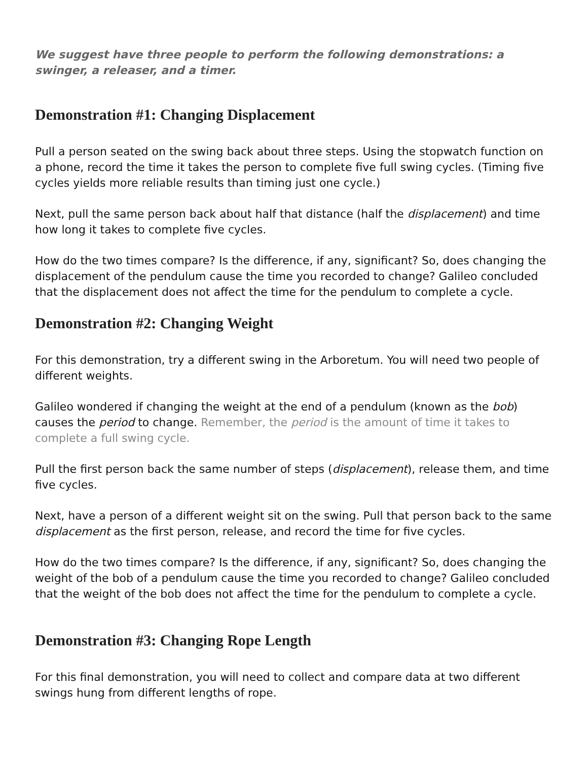We suggest have three people to perform the following demonstrations: a swinger, a releaser, and a timer.
Demonstration #1: Changing Displacement
Pull a person seated on the swing back about three steps. Using the stopwatch function on a phone, record the time it takes the person to complete five full swing cycles. (Timing five cycles yields more reliable results than timing just one cycle.)
Next, pull the same person back about half that distance (half the displacement) and time how long it takes to complete five cycles.
How do the two times compare? Is the difference, if any, significant? So, does changing the displacement of the pendulum cause the time you recorded to change? Galileo concluded that the displacement does not affect the time for the pendulum to complete a cycle.
Demonstration #2: Changing Weight
For this demonstration, try a different swing in the Arboretum. You will need two people of different weights.
Galileo wondered if changing the weight at the end of a pendulum (known as the bob) causes the period to change. Remember, the period is the amount of time it takes to complete a full swing cycle.
Pull the first person back the same number of steps (displacement), release them, and time five cycles.
Next, have a person of a different weight sit on the swing. Pull that person back to the same displacement as the first person, release, and record the time for five cycles.
How do the two times compare? Is the difference, if any, significant? So, does changing the weight of the bob of a pendulum cause the time you recorded to change? Galileo concluded that the weight of the bob does not affect the time for the pendulum to complete a cycle.
Demonstration #3: Changing Rope Length
For this final demonstration, you will need to collect and compare data at two different swings hung from different lengths of rope.